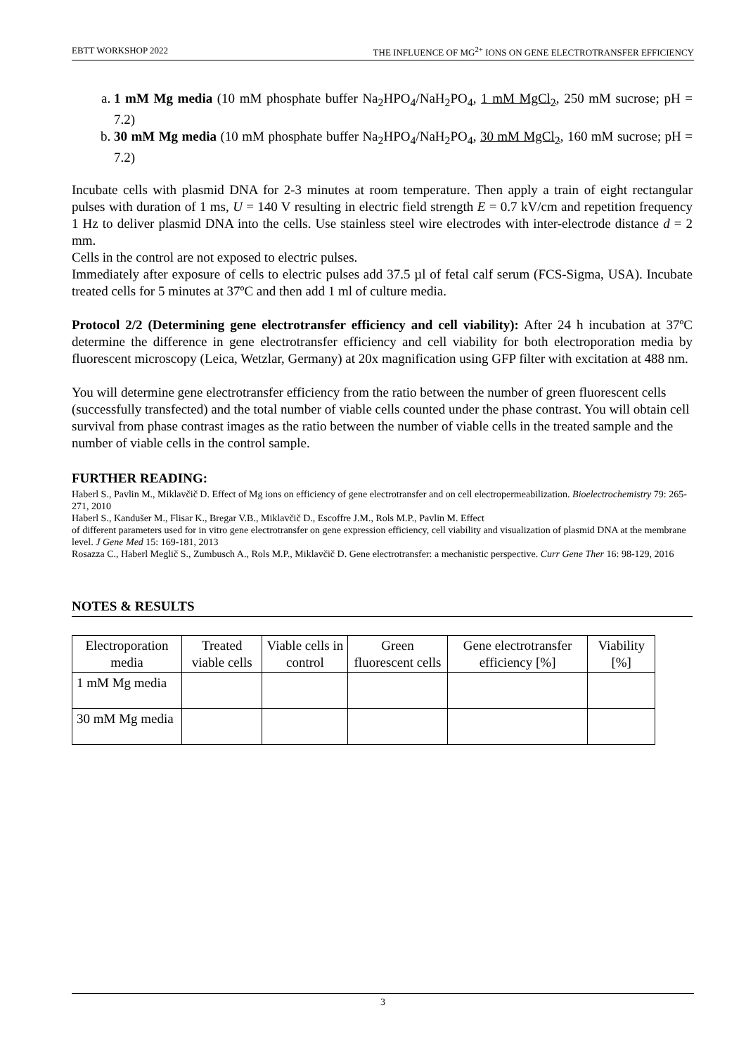EBTT WORKSHOP 2022 THE INFLUENCE OF MG<sup>2+</sup> IONS ON GENE ELECTROTRANSFER EFFICIENCY
a. 1 mM Mg media (10 mM phosphate buffer Na<sub>2</sub>HPO<sub>4</sub>/NaH<sub>2</sub>PO<sub>4</sub>, 1 mM MgCl<sub>2</sub>, 250 mM sucrose; pH = 7.2)
b. 30 mM Mg media (10 mM phosphate buffer Na<sub>2</sub>HPO<sub>4</sub>/NaH<sub>2</sub>PO<sub>4</sub>, 30 mM MgCl<sub>2</sub>, 160 mM sucrose; pH = 7.2)
Incubate cells with plasmid DNA for 2-3 minutes at room temperature. Then apply a train of eight rectangular pulses with duration of 1 ms, U = 140 V resulting in electric field strength E = 0.7 kV/cm and repetition frequency 1 Hz to deliver plasmid DNA into the cells. Use stainless steel wire electrodes with inter-electrode distance d = 2 mm.
Cells in the control are not exposed to electric pulses.
Immediately after exposure of cells to electric pulses add 37.5 µl of fetal calf serum (FCS-Sigma, USA). Incubate treated cells for 5 minutes at 37ºC and then add 1 ml of culture media.
Protocol 2/2 (Determining gene electrotransfer efficiency and cell viability): After 24 h incubation at 37ºC determine the difference in gene electrotransfer efficiency and cell viability for both electroporation media by fluorescent microscopy (Leica, Wetzlar, Germany) at 20x magnification using GFP filter with excitation at 488 nm.
You will determine gene electrotransfer efficiency from the ratio between the number of green fluorescent cells (successfully transfected) and the total number of viable cells counted under the phase contrast. You will obtain cell survival from phase contrast images as the ratio between the number of viable cells in the treated sample and the number of viable cells in the control sample.
FURTHER READING:
Haberl S., Pavlin M., Miklavčič D. Effect of Mg ions on efficiency of gene electrotransfer and on cell electropermeabilization. Bioelectrochemistry 79: 265-271, 2010
Haberl S., Kandušer M., Flisar K., Bregar V.B., Miklavčič D., Escoffre J.M., Rols M.P., Pavlin M. Effect
of different parameters used for in vitro gene electrotransfer on gene expression efficiency, cell viability and visualization of plasmid DNA at the membrane level. J Gene Med 15: 169-181, 2013
Rosazza C., Haberl Meglič S., Zumbusch A., Rols M.P., Miklavčič D. Gene electrotransfer: a mechanistic perspective. Curr Gene Ther 16: 98-129, 2016
NOTES & RESULTS
| Electroporation media | Treated viable cells | Viable cells in control | Green fluorescent cells | Gene electrotransfer efficiency [%] | Viability [%] |
| --- | --- | --- | --- | --- | --- |
| 1 mM Mg media | | | | | |
| 30 mM Mg media | | | | | |
3